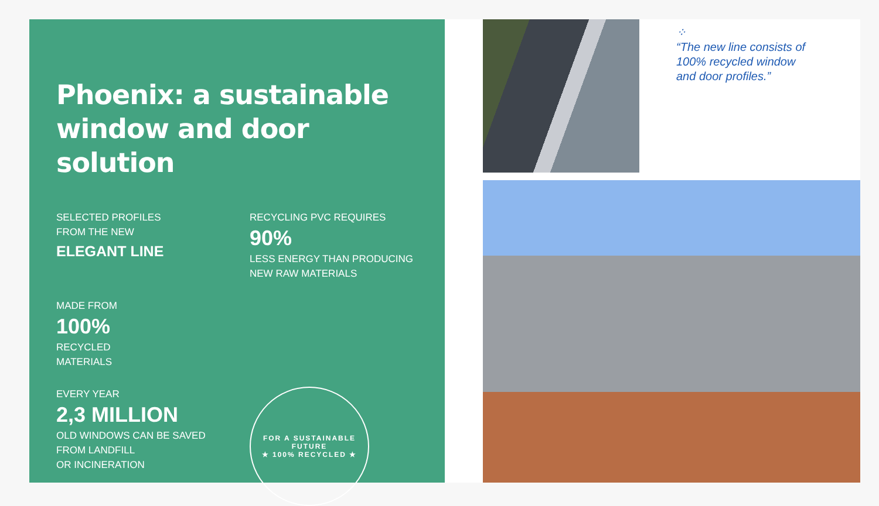Phoenix: a sustainable window and door solution
SELECTED PROFILES
FROM THE NEW
ELEGANT LINE
RECYCLING PVC REQUIRES
90%
LESS ENERGY THAN PRODUCING
NEW RAW MATERIALS
MADE FROM
100%
RECYCLED
MATERIALS
EVERY YEAR
2,3 MILLION
OLD WINDOWS CAN BE SAVED
FROM LANDFILL
OR INCINERATION
FOR A SUSTAINABLE FUTURE
★ 100% RECYCLED ★
⁘
“The new line consists of
100% recycled window
and door profiles.”